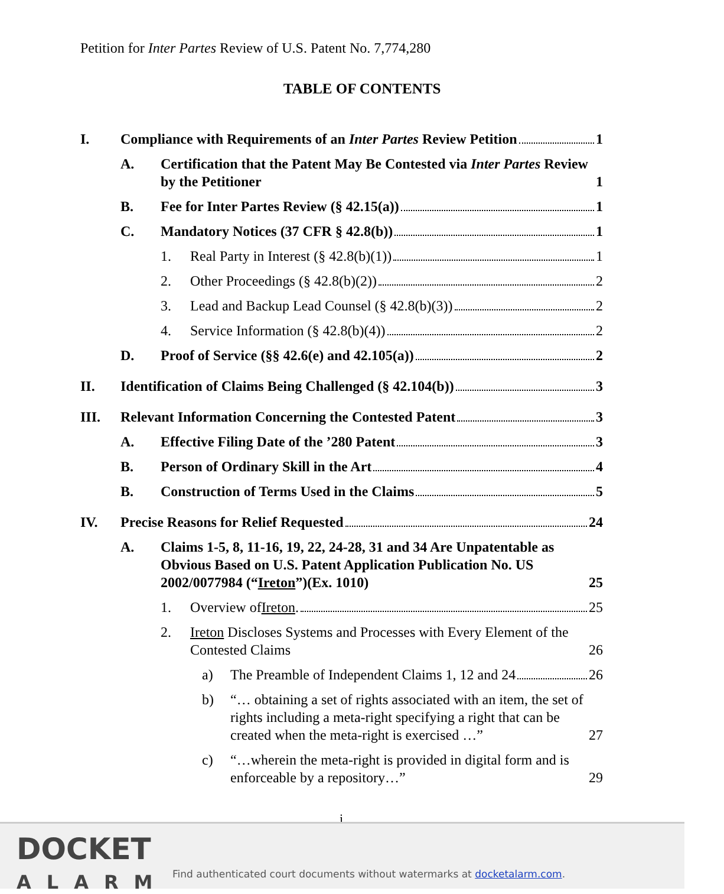Petition for Inter Partes Review of U.S. Patent No. 7,774,280
TABLE OF CONTENTS
I. Compliance with Requirements of an Inter Partes Review Petition 1
A. Certification that the Patent May Be Contested via Inter Partes Review by the Petitioner 1
B. Fee for Inter Partes Review (§ 42.15(a)) 1
C. Mandatory Notices (37 CFR § 42.8(b)) 1
1. Real Party in Interest (§ 42.8(b)(1)) 1
2. Other Proceedings (§ 42.8(b)(2)) 2
3. Lead and Backup Lead Counsel (§ 42.8(b)(3)) 2
4. Service Information (§ 42.8(b)(4)) 2
D. Proof of Service (§§ 42.6(e) and 42.105(a)) 2
II. Identification of Claims Being Challenged (§ 42.104(b)) 3
III. Relevant Information Concerning the Contested Patent 3
A. Effective Filing Date of the ’280 Patent 3
B. Person of Ordinary Skill in the Art 4
B. Construction of Terms Used in the Claims 5
IV. Precise Reasons for Relief Requested 24
A. Claims 1-5, 8, 11-16, 19, 22, 24-28, 31 and 34 Are Unpatentable as Obvious Based on U.S. Patent Application Publication No. US 2002/0077984 (“Ireton”)(Ex. 1010) 25
1. Overview of Ireton. 25
2. Ireton Discloses Systems and Processes with Every Element of the Contested Claims 26
a) The Preamble of Independent Claims 1, 12 and 24 26
b) “… obtaining a set of rights associated with an item, the set of rights including a meta-right specifying a right that can be created when the meta-right is exercised …” 27
c) “…wherein the meta-right is provided in digital form and is enforceable by a repository…” 29
i
DOCKET
ALARM
Find authenticated court documents without watermarks at docketalarm.com.